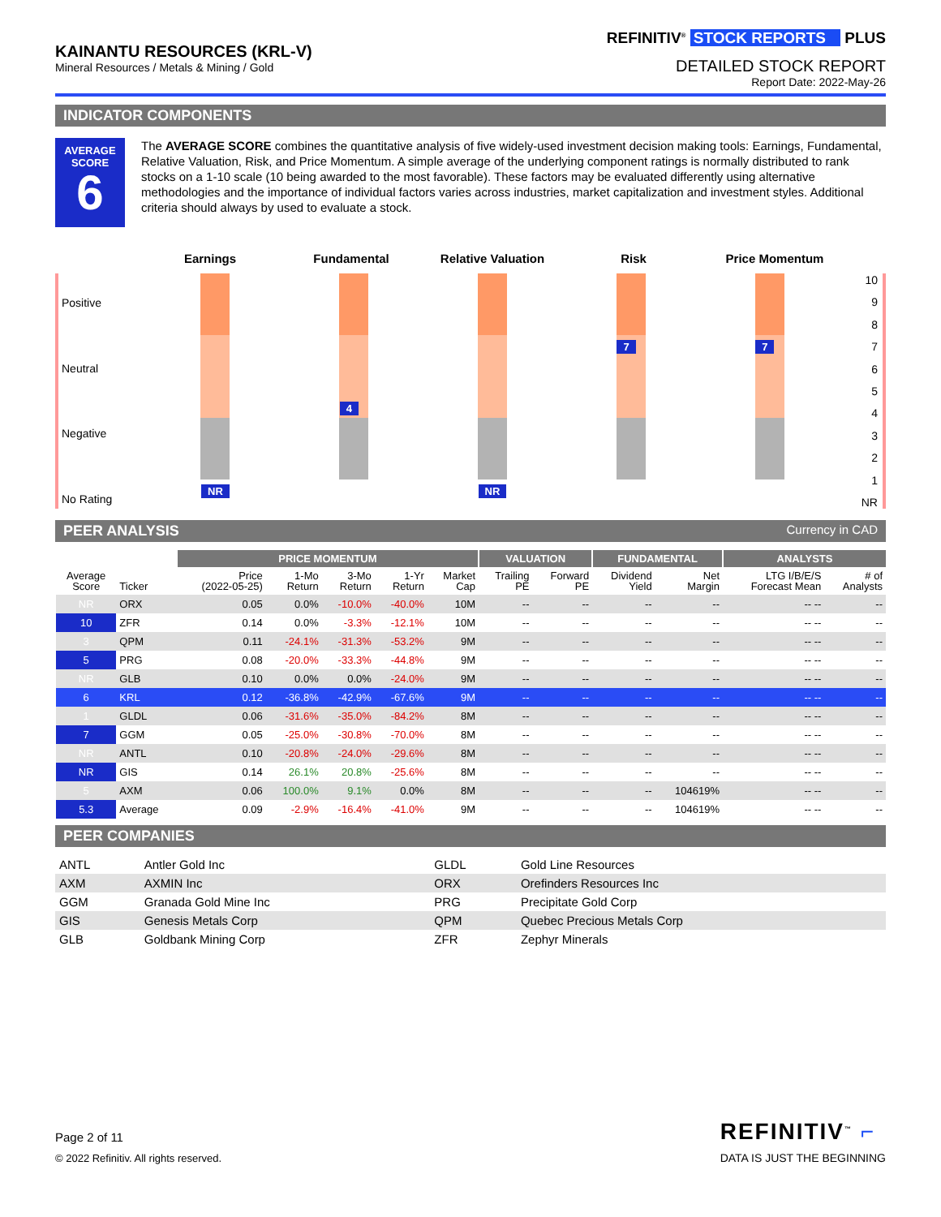KAINANTU RESOURCES (KRL-V)
Mineral Resources / Metals & Mining / Gold
REFINITIV<sup>®</sup> STOCK REPORTS PLUS
DETAILED STOCK REPORT
Report Date: 2022-May-26
INDICATOR COMPONENTS
AVERAGE
SCORE
6
The AVERAGE SCORE combines the quantitative analysis of five widely-used investment decision making tools: Earnings, Fundamental, Relative Valuation, Risk, and Price Momentum. A simple average of the underlying component ratings is normally distributed to rank stocks on a 1-10 scale (10 being awarded to the most favorable). These factors may be evaluated differently using alternative methodologies and the importance of individual factors varies across industries, market capitalization and investment styles. Additional criteria should always by used to evaluate a stock.
Earnings Fundamental Relative Valuation Risk Price Momentum
Positive
Neutral
Negative
No Rating
NR
4
NR
7
7
10
9
8
7
6
5
4
3
2
1
NR
PEER ANALYSIS Currency in CAD
| | | PRICE MOMENTUM | | | | | VALUATION | | FUNDAMENTAL | | ANALYSTS | |
| --- | --- | --- | --- | --- | --- | --- | --- | --- | --- | --- | --- | --- |
| Average Score | Ticker | Price (2022-05-25) | 1-Mo Return | 3-Mo Return | 1-Yr Return | Market Cap | Trailing PE | Forward PE | Dividend Yield | Net Margin | LTG I/B/E/S Forecast Mean | # of Analysts |
| NR | ORX | 0.05 | 0.0% | -10.0% | -40.0% | 10M | -- | -- | -- | -- | -- -- | -- |
| 10 | ZFR | 0.14 | 0.0% | -3.3% | -12.1% | 10M | -- | -- | -- | -- | -- -- | -- |
| 3 | QPM | 0.11 | -24.1% | -31.3% | -53.2% | 9M | -- | -- | -- | -- | -- -- | -- |
| 5 | PRG | 0.08 | -20.0% | -33.3% | -44.8% | 9M | -- | -- | -- | -- | -- -- | -- |
| NR | GLB | 0.10 | 0.0% | 0.0% | -24.0% | 9M | -- | -- | -- | -- | -- -- | -- |
| 6 | KRL | 0.12 | -36.8% | -42.9% | -67.6% | 9M | -- | -- | -- | -- | -- -- | -- |
| 1 | GLDL | 0.06 | -31.6% | -35.0% | -84.2% | 8M | -- | -- | -- | -- | -- -- | -- |
| 7 | GGM | 0.05 | -25.0% | -30.8% | -70.0% | 8M | -- | -- | -- | -- | -- -- | -- |
| NR | ANTL | 0.10 | -20.8% | -24.0% | -29.6% | 8M | -- | -- | -- | -- | -- -- | -- |
| NR | GIS | 0.14 | 26.1% | 20.8% | -25.6% | 8M | -- | -- | -- | -- | -- -- | -- |
| 5 | AXM | 0.06 | 100.0% | 9.1% | 0.0% | 8M | -- | -- | -- | 104619% | -- -- | -- |
| 5.3 | Average | 0.09 | -2.9% | -16.4% | -41.0% | 9M | -- | -- | -- | 104619% | -- -- | -- |
PEER COMPANIES
| ANTL | Antler Gold Inc | GLDL | Gold Line Resources |
| AXM | AXMIN Inc | ORX | Orefinders Resources Inc |
| GGM | Granada Gold Mine Inc | PRG | Precipitate Gold Corp |
| GIS | Genesis Metals Corp | QPM | Quebec Precious Metals Corp |
| GLB | Goldbank Mining Corp | ZFR | Zephyr Minerals |
Page 2 of 11
© 2022 Refinitiv. All rights reserved.
REFINITIV<sup>™</sup> ⌐
DATA IS JUST THE BEGINNING